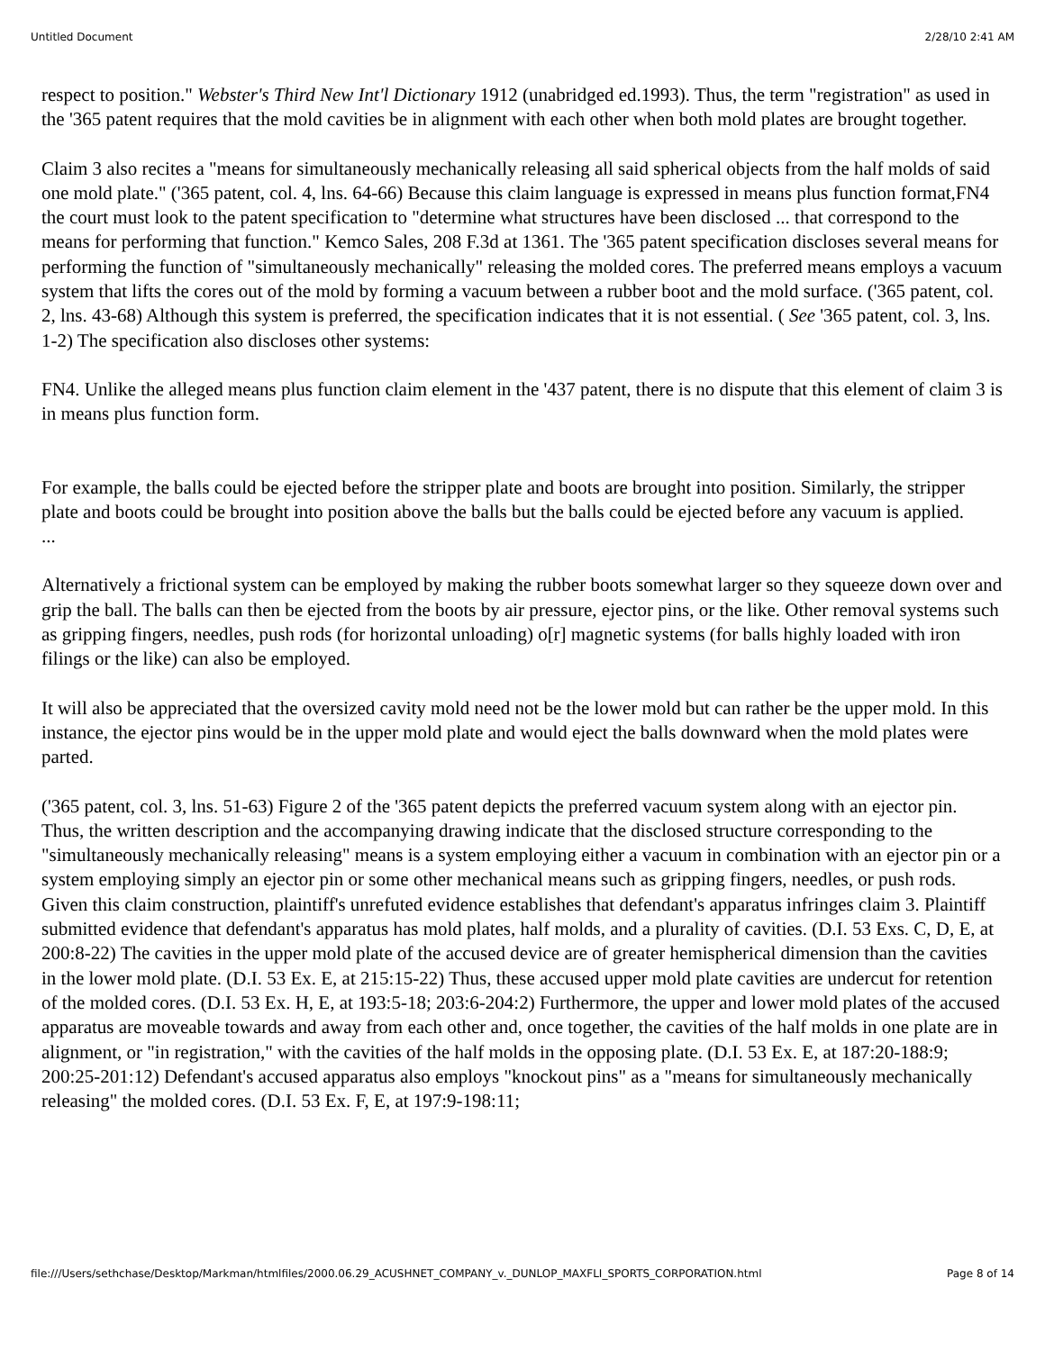Untitled Document 2/28/10 2:41 AM
respect to position." Webster's Third New Int'l Dictionary 1912 (unabridged ed.1993). Thus, the term "registration" as used in the '365 patent requires that the mold cavities be in alignment with each other when both mold plates are brought together.
Claim 3 also recites a "means for simultaneously mechanically releasing all said spherical objects from the half molds of said one mold plate." ('365 patent, col. 4, lns. 64-66) Because this claim language is expressed in means plus function format,FN4 the court must look to the patent specification to "determine what structures have been disclosed ... that correspond to the means for performing that function." Kemco Sales, 208 F.3d at 1361. The '365 patent specification discloses several means for performing the function of "simultaneously mechanically" releasing the molded cores. The preferred means employs a vacuum system that lifts the cores out of the mold by forming a vacuum between a rubber boot and the mold surface. ('365 patent, col. 2, lns. 43-68) Although this system is preferred, the specification indicates that it is not essential. ( See '365 patent, col. 3, lns. 1-2) The specification also discloses other systems:
FN4. Unlike the alleged means plus function claim element in the '437 patent, there is no dispute that this element of claim 3 is in means plus function form.
For example, the balls could be ejected before the stripper plate and boots are brought into position. Similarly, the stripper plate and boots could be brought into position above the balls but the balls could be ejected before any vacuum is applied.
...
Alternatively a frictional system can be employed by making the rubber boots somewhat larger so they squeeze down over and grip the ball. The balls can then be ejected from the boots by air pressure, ejector pins, or the like. Other removal systems such as gripping fingers, needles, push rods (for horizontal unloading) o[r] magnetic systems (for balls highly loaded with iron filings or the like) can also be employed.
It will also be appreciated that the oversized cavity mold need not be the lower mold but can rather be the upper mold. In this instance, the ejector pins would be in the upper mold plate and would eject the balls downward when the mold plates were parted.
('365 patent, col. 3, lns. 51-63) Figure 2 of the '365 patent depicts the preferred vacuum system along with an ejector pin. Thus, the written description and the accompanying drawing indicate that the disclosed structure corresponding to the "simultaneously mechanically releasing" means is a system employing either a vacuum in combination with an ejector pin or a system employing simply an ejector pin or some other mechanical means such as gripping fingers, needles, or push rods.
Given this claim construction, plaintiff's unrefuted evidence establishes that defendant's apparatus infringes claim 3. Plaintiff submitted evidence that defendant's apparatus has mold plates, half molds, and a plurality of cavities. (D.I. 53 Exs. C, D, E, at 200:8-22) The cavities in the upper mold plate of the accused device are of greater hemispherical dimension than the cavities in the lower mold plate. (D.I. 53 Ex. E, at 215:15-22) Thus, these accused upper mold plate cavities are undercut for retention of the molded cores. (D.I. 53 Ex. H, E, at 193:5-18; 203:6-204:2) Furthermore, the upper and lower mold plates of the accused apparatus are moveable towards and away from each other and, once together, the cavities of the half molds in one plate are in alignment, or "in registration," with the cavities of the half molds in the opposing plate. (D.I. 53 Ex. E, at 187:20-188:9; 200:25-201:12) Defendant's accused apparatus also employs "knockout pins" as a "means for simultaneously mechanically releasing" the molded cores. (D.I. 53 Ex. F, E, at 197:9-198:11;
file:///Users/sethchase/Desktop/Markman/htmlfiles/2000.06.29_ACUSHNET_COMPANY_v._DUNLOP_MAXFLI_SPORTS_CORPORATION.html Page 8 of 14